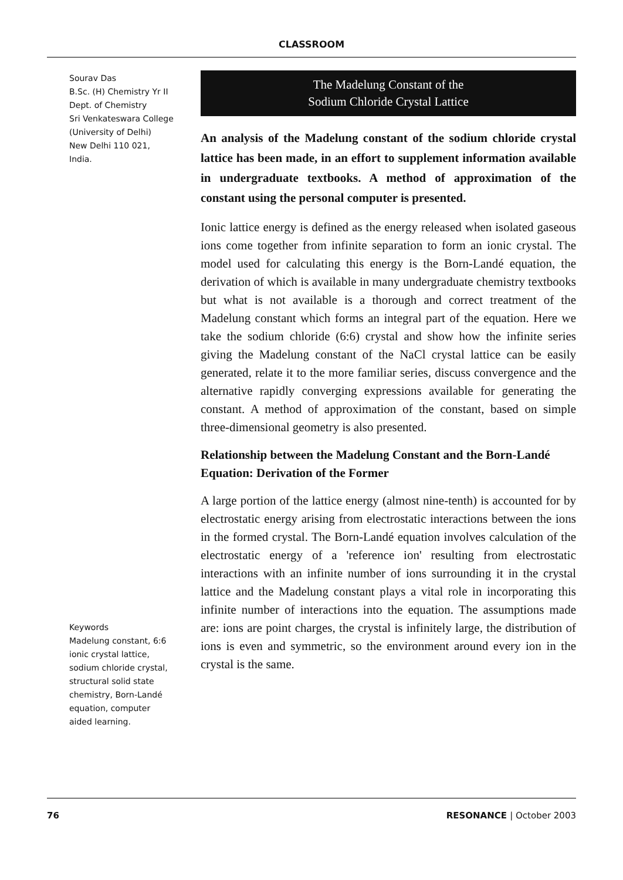CLASSROOM
Sourav Das
B.Sc. (H) Chemistry Yr II
Dept. of Chemistry
Sri Venkateswara College
(University of Delhi)
New Delhi 110 021, India.
Keywords
Madelung constant, 6:6 ionic crystal lattice, sodium chloride crystal, structural solid state chemistry, Born-Landé equation, computer aided learning.
The Madelung Constant of the
Sodium Chloride Crystal Lattice
An analysis of the Madelung constant of the sodium chloride crystal lattice has been made, in an effort to supplement information available in undergraduate textbooks. A method of approximation of the constant using the personal computer is presented.
Ionic lattice energy is defined as the energy released when isolated gaseous ions come together from infinite separation to form an ionic crystal. The model used for calculating this energy is the Born-Landé equation, the derivation of which is available in many undergraduate chemistry textbooks but what is not available is a thorough and correct treatment of the Madelung constant which forms an integral part of the equation. Here we take the sodium chloride (6:6) crystal and show how the infinite series giving the Madelung constant of the NaCl crystal lattice can be easily generated, relate it to the more familiar series, discuss convergence and the alternative rapidly converging expressions available for generating the constant. A method of approximation of the constant, based on simple three-dimensional geometry is also presented.
Relationship between the Madelung Constant and the Born-Landé Equation: Derivation of the Former
A large portion of the lattice energy (almost nine-tenth) is accounted for by electrostatic energy arising from electrostatic interactions between the ions in the formed crystal. The Born-Landé equation involves calculation of the electrostatic energy of a 'reference ion' resulting from electrostatic interactions with an infinite number of ions surrounding it in the crystal lattice and the Madelung constant plays a vital role in incorporating this infinite number of interactions into the equation. The assumptions made are: ions are point charges, the crystal is infinitely large, the distribution of ions is even and symmetric, so the environment around every ion in the crystal is the same.
76 RESONANCE | October 2003